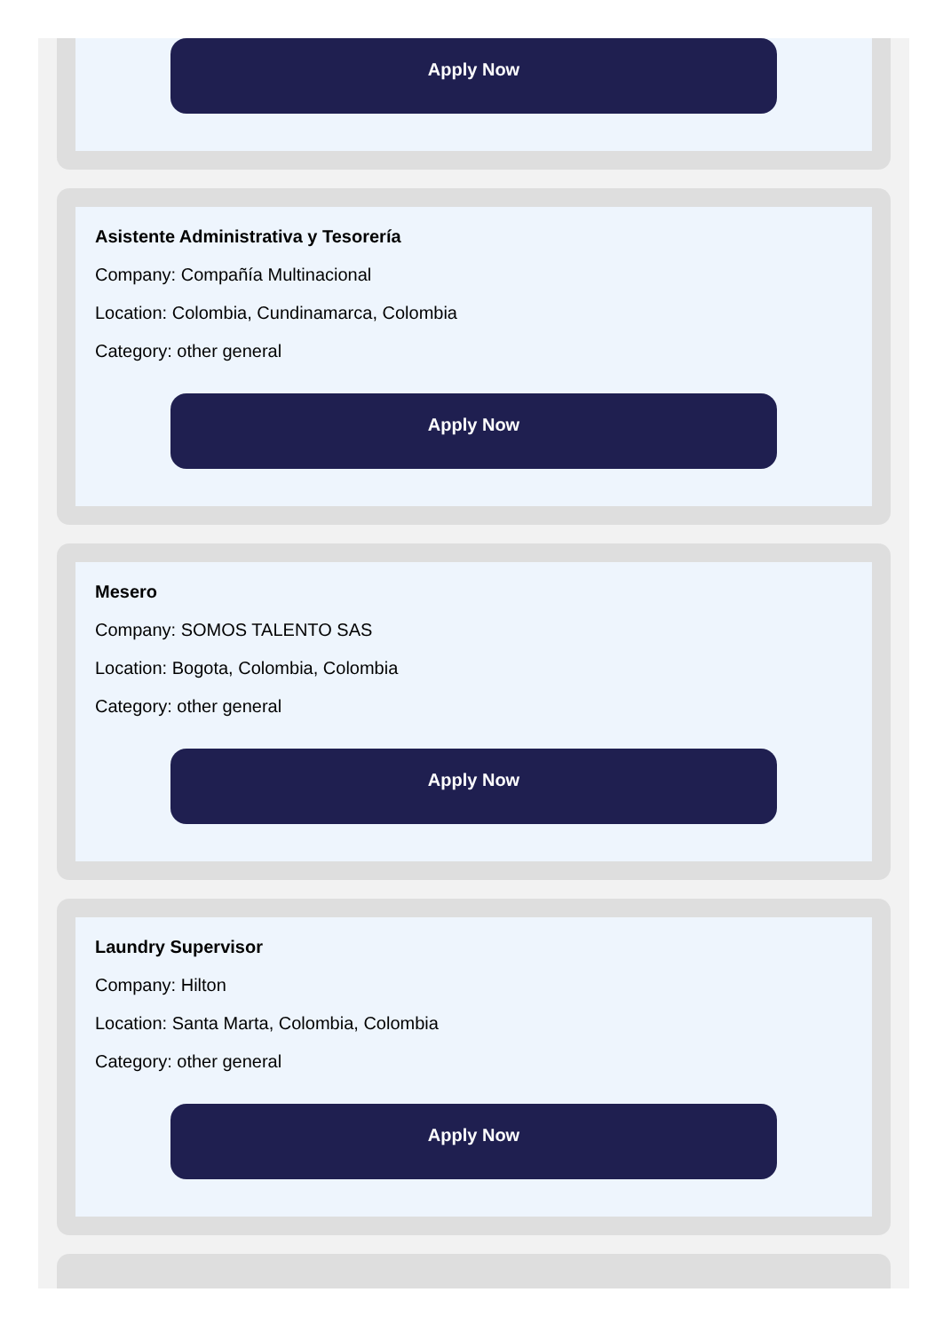Apply Now
Asistente Administrativa y Tesorería
Company: Compañía Multinacional
Location: Colombia, Cundinamarca, Colombia
Category: other general
Apply Now
Mesero
Company: SOMOS TALENTO SAS
Location: Bogota, Colombia, Colombia
Category: other general
Apply Now
Laundry Supervisor
Company: Hilton
Location: Santa Marta, Colombia, Colombia
Category: other general
Apply Now